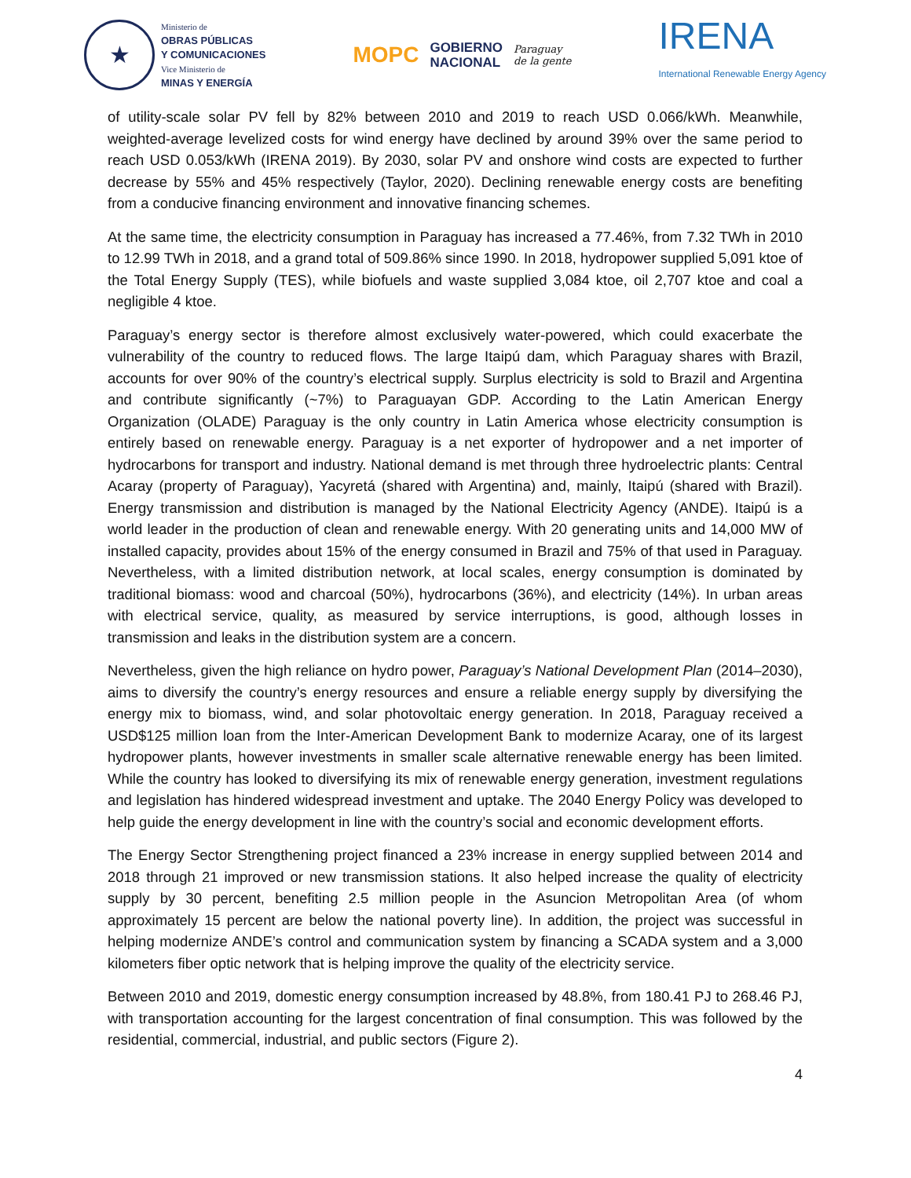★
Ministerio de
OBRAS PÚBLICAS
Y COMUNICACIONES
Vice Ministerio de
MINAS Y ENERGÍA
MOPC
GOBIERNO
NACIONAL
Paraguay
de la gente
IRENA
International Renewable Energy Agency
of utility-scale solar PV fell by 82% between 2010 and 2019 to reach USD 0.066/kWh. Meanwhile, weighted-average levelized costs for wind energy have declined by around 39% over the same period to reach USD 0.053/kWh (IRENA 2019). By 2030, solar PV and onshore wind costs are expected to further decrease by 55% and 45% respectively (Taylor, 2020). Declining renewable energy costs are benefiting from a conducive financing environment and innovative financing schemes.
At the same time, the electricity consumption in Paraguay has increased a 77.46%, from 7.32 TWh in 2010 to 12.99 TWh in 2018, and a grand total of 509.86% since 1990. In 2018, hydropower supplied 5,091 ktoe of the Total Energy Supply (TES), while biofuels and waste supplied 3,084 ktoe, oil 2,707 ktoe and coal a negligible 4 ktoe.
Paraguay’s energy sector is therefore almost exclusively water-powered, which could exacerbate the vulnerability of the country to reduced flows. The large Itaipú dam, which Paraguay shares with Brazil, accounts for over 90% of the country’s electrical supply. Surplus electricity is sold to Brazil and Argentina and contribute significantly (~7%) to Paraguayan GDP. According to the Latin American Energy Organization (OLADE) Paraguay is the only country in Latin America whose electricity consumption is entirely based on renewable energy. Paraguay is a net exporter of hydropower and a net importer of hydrocarbons for transport and industry. National demand is met through three hydroelectric plants: Central Acaray (property of Paraguay), Yacyretá (shared with Argentina) and, mainly, Itaipú (shared with Brazil). Energy transmission and distribution is managed by the National Electricity Agency (ANDE). Itaipú is a world leader in the production of clean and renewable energy. With 20 generating units and 14,000 MW of installed capacity, provides about 15% of the energy consumed in Brazil and 75% of that used in Paraguay. Nevertheless, with a limited distribution network, at local scales, energy consumption is dominated by traditional biomass: wood and charcoal (50%), hydrocarbons (36%), and electricity (14%). In urban areas with electrical service, quality, as measured by service interruptions, is good, although losses in transmission and leaks in the distribution system are a concern.
Nevertheless, given the high reliance on hydro power, Paraguay’s National Development Plan (2014–2030), aims to diversify the country’s energy resources and ensure a reliable energy supply by diversifying the energy mix to biomass, wind, and solar photovoltaic energy generation. In 2018, Paraguay received a USD$125 million loan from the Inter-American Development Bank to modernize Acaray, one of its largest hydropower plants, however investments in smaller scale alternative renewable energy has been limited. While the country has looked to diversifying its mix of renewable energy generation, investment regulations and legislation has hindered widespread investment and uptake. The 2040 Energy Policy was developed to help guide the energy development in line with the country’s social and economic development efforts.
The Energy Sector Strengthening project financed a 23% increase in energy supplied between 2014 and 2018 through 21 improved or new transmission stations. It also helped increase the quality of electricity supply by 30 percent, benefiting 2.5 million people in the Asuncion Metropolitan Area (of whom approximately 15 percent are below the national poverty line). In addition, the project was successful in helping modernize ANDE’s control and communication system by financing a SCADA system and a 3,000 kilometers fiber optic network that is helping improve the quality of the electricity service.
Between 2010 and 2019, domestic energy consumption increased by 48.8%, from 180.41 PJ to 268.46 PJ, with transportation accounting for the largest concentration of final consumption. This was followed by the residential, commercial, industrial, and public sectors (Figure 2).
4